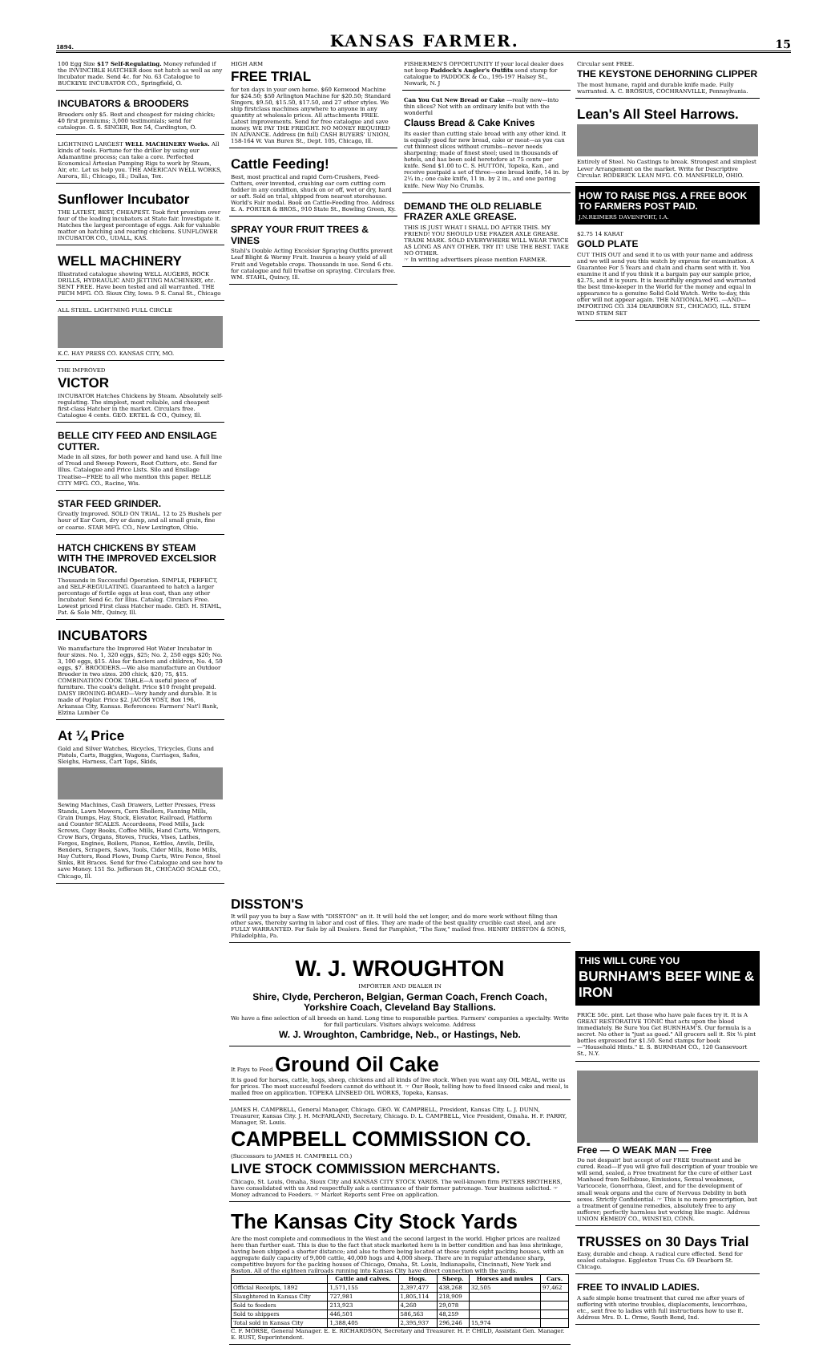1894. KANSAS FARMER. 15
100 Egg Size $17 Self-Regulating. Money refunded if the INVINCIBLE HATCHER does not hatch as well as any Incubator made. Send 4c. for No. 63 Catalogue to BUCKEYE INCUBATOR CO., Springfield, O.
INCUBATORS & BROODERS
Brooders only $5. Best and cheapest for raising chicks; 40 first premiums; 3,000 testimonials; send for catalogue. G. S. SINGER, Box 54, Cardington, O.
LIGHTNING LARGEST WELL MACHINERY Works. All kinds of tools. Fortune for the driller by using our Adamantine process; can take a core. Perfected Economical Artesian Pumping Rigs to work by Steam, Air, etc. Let us help you. THE AMERICAN WELL WORKS, Aurora, Ill.; Chicago, Ill.; Dallas, Tex.
Sunflower Incubator
THE LATEST, BEST, CHEAPEST. Took first premium over four of the leading incubators at State fair. Investigate it. Hatches the largest percentage of eggs. Ask for valuable matter on hatching and rearing chickens. SUNFLOWER INCUBATOR CO., UDALL, KAS.
WELL MACHINERY
Illustrated catalogue showing WELL AUGERS, ROCK DRILLS, HYDRAULIC AND JETTING MACHINERY, etc. SENT FREE. Have been tested and all warranted. THE PECH MFG. CO. Sioux City, Iowa. 9 S. Canal St., Chicago
ALL STEEL. LIGHTNING FULL CIRCLE
K.C. HAY PRESS CO. KANSAS CITY, MO.
THE IMPROVED
VICTOR
INCUBATOR Hatches Chickens by Steam. Absolutely self-regulating. The simplest, most reliable, and cheapest first-class Hatcher in the market. Circulars free. Catalogue 4 cents. GEO. ERTEL & CO., Quincy, Ill.
BELLE CITY FEED AND ENSILAGE CUTTER.
Made in all sizes, for both power and hand use. A full line of Tread and Sweep Powers, Root Cutters, etc. Send for Illus. Catalogue and Price Lists. Silo and Ensilage Treatise—FREE to all who mention this paper. BELLE CITY MFG. CO., Racine, Wis.
STAR FEED GRINDER.
Greatly Improved. SOLD ON TRIAL. 12 to 25 Bushels per hour of Ear Corn, dry or damp, and all small grain, fine or coarse. STAR MFG. CO., New Lexington, Ohio.
HATCH CHICKENS BY STEAM WITH THE IMPROVED EXCELSIOR INCUBATOR.
Thousands in Successful Operation. SIMPLE, PERFECT, and SELF-REGULATING. Guaranteed to hatch a larger percentage of fertile eggs at less cost, than any other Incubator. Send 6c. for Illus. Catalog. Circulars Free. Lowest priced First class Hatcher made. GEO. H. STAHL, Pat. & Sole Mfr., Quincy, Ill.
INCUBATORS
We manufacture the Improved Hot Water Incubator in four sizes. No. 1, 320 eggs, $25; No. 2, 250 eggs $20; No. 3, 100 eggs, $15. Also for fanciers and children, No. 4, 50 eggs, $7. BROODERS.—We also manufacture an Outdoor Brooder in two sizes. 200 chick, $20; 75, $15. COMBINATION COOK TABLE—A useful piece of furniture. The cook's delight. Price $10 freight prepaid. DAISY IRONING-BOARD—Very handy and durable. It is made of Poplar. Price $2. JACOB YOST, Box 196, Arkansas City, Kansas. References: Farmers' Nat'l Bank, Elzina Lumber Co
At ¼ Price
Gold and Silver Watches, Bicycles, Tricycles, Guns and Pistols, Carts, Buggies, Wagons, Carriages, Safes, Sleighs, Harness, Cart Tops, Skids,
Sewing Machines, Cash Drawers, Letter Presses, Press Stands, Lawn Mowers, Corn Shellers, Fanning Mills, Grain Dumps, Hay, Stock, Elevator, Railroad, Platform and Counter SCALES. Accordeons, Feed Mills, Jack Screws, Copy Books, Coffee Mills, Hand Carts, Wringers, Crow Bars, Organs, Stoves, Trucks, Vises, Lathes, Forges, Engines, Boilers, Pianos, Kettles, Anvils, Drills, Benders, Scrapers, Saws, Tools, Cider Mills, Bone Mills, Hay Cutters, Road Plows, Dump Carts, Wire Fence, Steel Sinks, Bit Braces. Send for free Catalogue and see how to save Money. 151 So. Jefferson St., CHICAGO SCALE CO., Chicago, Ill.
HIGH ARM
FREE TRIAL
for ten days in your own home. $60 Kenwood Machine for $24.50; $50 Arlington Machine for $20.50; Standard Singers, $9.50, $15.50, $17.50, and 27 other styles. We ship firstclass machines anywhere to anyone in any quantity at wholesale prices. All attachments FREE. Latest improvements. Send for free catalogue and save money. WE PAY THE FREIGHT. NO MONEY REQUIRED IN ADVANCE. Address (in full) CASH BUYERS' UNION, 158-164 W. Van Buren St., Dept. 105, Chicago, Ill.
Cattle Feeding!
Best, most practical and rapid Corn-Crushers, Feed-Cutters, ever invented, crushing ear corn cutting corn fodder in any condition, shuck on or off, wet or dry, hard or soft. Sold on trial, shipped from nearest storehouse. World's Fair medal. Book on Cattle-Feeding free. Address E. A. PORTER & BROS., 910 State St., Bowling Green, Ky.
SPRAY YOUR FRUIT TREES & VINES
Stahl's Double Acting Excelsior Spraying Outfits prevent Leaf Blight & Wormy Fruit. Insures a heavy yield of all Fruit and Vegetable crops. Thousands in use. Send 6 cts. for catalogue and full treatise on spraying. Circulars free. WM. STAHL, Quincy, Ill.
FISHERMEN'S OPPORTUNITY If your local dealer does not keep Paddock's Angler's Outfits send stamp for catalogue to PADDOCK & Co., 195-197 Halsey St., Newark, N. J
Can You Cut New Bread or Cake —really new—into thin slices? Not with an ordinary knife but with the wonderful
Clauss Bread & Cake Knives
Its easier than cutting stale bread with any other kind. It is equally good for new bread, cake or meat—as you can cut thinnest slices without crumbs—never needs sharpening; made of finest steel; used in thousands of hotels, and has been sold heretofore at 75 cents per knife. Send $1.00 to C. S. HUTTON, Topeka, Kan., and receive postpaid a set of three—one bread knife, 14 in. by 2¼ in.; one cake knife, 11 in. by 2 in., and one paring knife. New Way No Crumbs.
DEMAND THE OLD RELIABLE FRAZER AXLE GREASE.
THIS IS JUST WHAT I SHALL DO AFTER THIS. MY FRIEND! YOU SHOULD USE FRAZER AXLE GREASE. TRADE MARK. SOLD EVERYWHERE WILL WEAR TWICE AS LONG AS ANY OTHER. TRY IT! USE THE BEST. TAKE NO OTHER.
☞ In writing advertisers please mention FARMER.
Circular sent FREE.
THE KEYSTONE DEHORNING CLIPPER
The most humane, rapid and durable knife made. Fully warranted. A. C. BROSIUS, COCHRANVILLE, Pennsylvania.
Lean's All Steel Harrows.
Entirely of Steel. No Castings to break. Strongest and simplest Lever Arrangement on the market. Write for Descriptive Circular. RODERICK LEAN MFG. CO. MANSFIELD, OHIO.
HOW TO RAISE PIGS. A FREE BOOK TO FARMERS POST PAID.
J.N.REIMERS DAVENPORT, I.A.
$2.75 14 KARAT
GOLD PLATE
CUT THIS OUT and send it to us with your name and address and we will send you this watch by express for examination. A Guarantee For 5 Years and chain and charm sent with it. You examine it and if you think it a bargain pay our sample price, $2.75, and it is yours. It is beautifully engraved and warranted the best time-keeper in the World for the money and equal in appearance to a genuine Solid Gold Watch. Write to-day, this offer will not appear again. THE NATIONAL MFG. —AND— IMPORTING CO. 334 DEARBORN ST., CHICAGO, ILL. STEM WIND STEM SET
DISSTON'S
It will pay you to buy a Saw with "DISSTON" on it. It will hold the set longer, and do more work without filing than other saws, thereby saving in labor and cost of files. They are made of the best quality crucible cast steel, and are FULLY WARRANTED. For Sale by all Dealers. Send for Pamphlet, "The Saw," mailed free. HENRY DISSTON & SONS, Philadelphia, Pa.
W. J. WROUGHTON
IMPORTER AND DEALER IN
Shire, Clyde, Percheron, Belgian, German Coach, French Coach, Yorkshire Coach, Cleveland Bay Stallions.
We have a fine selection of all breeds on hand. Long time to responsible parties. Farmers' companies a specialty. Write for full particulars. Visitors always welcome. Address
W. J. Wroughton, Cambridge, Neb., or Hastings, Neb.
It Pays to Feed
Ground Oil Cake
It is good for horses, cattle, hogs, sheep, chickens and all kinds of live stock. When you want any OIL MEAL, write us for prices. The most successful feeders cannot do without it. ☞ Our Book, telling how to feed linseed cake and meal, is mailed free on application. TOPEKA LINSEED OIL WORKS, Topeka, Kansas.
JAMES H. CAMPBELL, General Manager, Chicago. GEO. W. CAMPBELL, President, Kansas City. L. J. DUNN, Treasurer, Kansas City. J. H. McFARLAND, Secretary, Chicago. D. L. CAMPBELL, Vice President, Omaha. H. F. PARRY, Manager, St. Louis.
CAMPBELL COMMISSION CO.
(Successors to JAMES H. CAMPBELL CO.)
LIVE STOCK COMMISSION MERCHANTS.
Chicago, St. Louis, Omaha, Sioux City and KANSAS CITY STOCK YARDS. The well-known firm PETERS BROTHERS, have consolidated with us And respectfully ask a continuance of their former patronage. Your business solicited. ☞ Money advanced to Feeders. ☞ Market Reports sent Free on application.
The Kansas City Stock Yards
Are the most complete and commodious in the West and the second largest in the world. Higher prices are realized here than further east. This is due to the fact that stock marketed here is in better condition and has less shrinkage, having been shipped a shorter distance; and also to there being located at these yards eight packing houses, with an aggregate daily capacity of 9,000 cattle, 40,000 hogs and 4,000 sheep. There are in regular attendance sharp, competitive buyers for the packing houses of Chicago, Omaha, St. Louis, Indianapolis, Cincinnati, New York and Boston. All of the eighteen railroads running into Kansas City have direct connection with the yards.
| | Cattle and calves. | Hogs. | Sheep. | Horses and mules | Cars. |
| --- | --- | --- | --- | --- | --- |
| Official Receipts, 1892 | 1,571,155 | 2,397,477 | 438,268 | 32,505 | 97,462 |
| Slaughtered in Kansas City | 727,981 | 1,805,114 | 218,909 | | |
| Sold to feeders | 213,923 | 4,260 | 29,078 | | |
| Sold to shippers | 446,501 | 586,563 | 48,259 | | |
| Total sold in Kansas City | 1,388,405 | 2,395,937 | 296,246 | 15,974 | |
C. F. MORSE, General Manager. E. E. RICHARDSON, Secretary and Treasurer. H. P. CHILD, Assistant Gen. Manager. E. RUST, Superintendent.
THIS WILL CURE YOU
BURNHAM'S BEEF WINE & IRON
PRICE 50c. pint. Let those who have pale faces try it. It is A GREAT RESTORATIVE TONIC that acts upon the blood immediately. Be Sure You Get BURNHAM'S. Our formula is a secret. No other is "just as good." All grocers sell it. Six ½ pint bottles expressed for $1.50. Send stamps for book—"Household Hints." E. S. BURNHAM CO., 120 Gansevoort St., N.Y.
Free — O WEAK MAN — Free
Do not despair! but accept of our FREE treatment and be cured. Read—If you will give full description of your trouble we will send, sealed, a Free treatment for the cure of either Lost Manhood from Selfabuse, Emissions, Sexual weakness, Varicocele, Gonorrhœa, Gleet, and for the development of small weak organs and the cure of Nervous Debility in both sexes. Strictly Confidential. ☞ This is no mere prescription, but a treatment of genuine remedies, absolutely free to any sufferer; perfectly harmless but working like magic. Address UNION REMEDY CO., WINSTED, CONN.
TRUSSES on 30 Days Trial
Easy, durable and cheap. A radical cure effected. Send for sealed catalogue. Eggleston Truss Co. 69 Dearborn St. Chicago.
FREE TO INVALID LADIES.
A safe simple home treatment that cured me after years of suffering with uterine troubles, displacements, leucorrhœa, etc., sent free to ladies with full instructions how to use it. Address Mrs. D. L. Orme, South Bend, Ind.